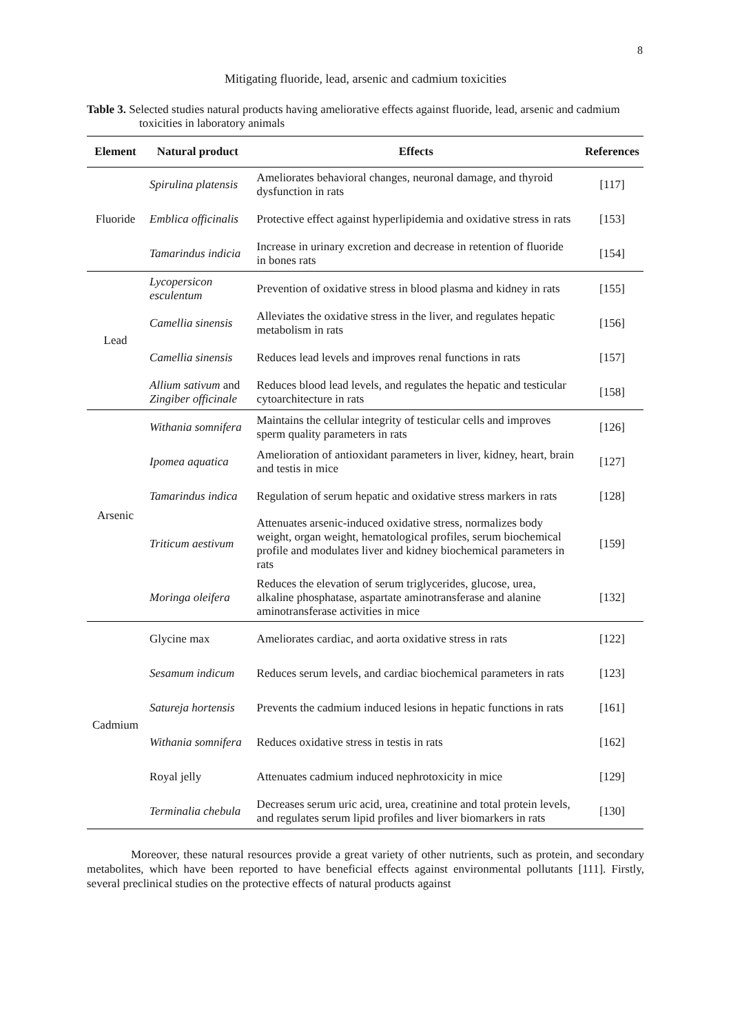8
Mitigating fluoride, lead, arsenic and cadmium toxicities
Table 3. Selected studies natural products having ameliorative effects against fluoride, lead, arsenic and cadmium toxicities in laboratory animals
| Element | Natural product | Effects | References |
| --- | --- | --- | --- |
| Fluoride | Spirulina platensis | Ameliorates behavioral changes, neuronal damage, and thyroid dysfunction in rats | [117] |
| | Emblica officinalis | Protective effect against hyperlipidemia and oxidative stress in rats | [153] |
| | Tamarindus indicia | Increase in urinary excretion and decrease in retention of fluoride in bones rats | [154] |
| Lead | Lycopersicon esculentum | Prevention of oxidative stress in blood plasma and kidney in rats | [155] |
| | Camellia sinensis | Alleviates the oxidative stress in the liver, and regulates hepatic metabolism in rats | [156] |
| | Camellia sinensis | Reduces lead levels and improves renal functions in rats | [157] |
| | Allium sativum and Zingiber officinale | Reduces blood lead levels, and regulates the hepatic and testicular cytoarchitecture in rats | [158] |
| Arsenic | Withania somnifera | Maintains the cellular integrity of testicular cells and improves sperm quality parameters in rats | [126] |
| | Ipomea aquatica | Amelioration of antioxidant parameters in liver, kidney, heart, brain and testis in mice | [127] |
| | Tamarindus indica | Regulation of serum hepatic and oxidative stress markers in rats | [128] |
| | Triticum aestivum | Attenuates arsenic-induced oxidative stress, normalizes body weight, organ weight, hematological profiles, serum biochemical profile and modulates liver and kidney biochemical parameters in rats | [159] |
| | Moringa oleifera | Reduces the elevation of serum triglycerides, glucose, urea, alkaline phosphatase, aspartate aminotransferase and alanine aminotransferase activities in mice | [132] |
| Cadmium | Glycine max | Ameliorates cardiac, and aorta oxidative stress in rats | [122] |
| | Sesamum indicum | Reduces serum levels, and cardiac biochemical parameters in rats | [123] |
| | Satureja hortensis | Prevents the cadmium induced lesions in hepatic functions in rats | [161] |
| | Withania somnifera | Reduces oxidative stress in testis in rats | [162] |
| | Royal jelly | Attenuates cadmium induced nephrotoxicity in mice | [129] |
| | Terminalia chebula | Decreases serum uric acid, urea, creatinine and total protein levels, and regulates serum lipid profiles and liver biomarkers in rats | [130] |
Moreover, these natural resources provide a great variety of other nutrients, such as protein, and secondary metabolites, which have been reported to have beneficial effects against environmental pollutants [111]. Firstly, several preclinical studies on the protective effects of natural products against